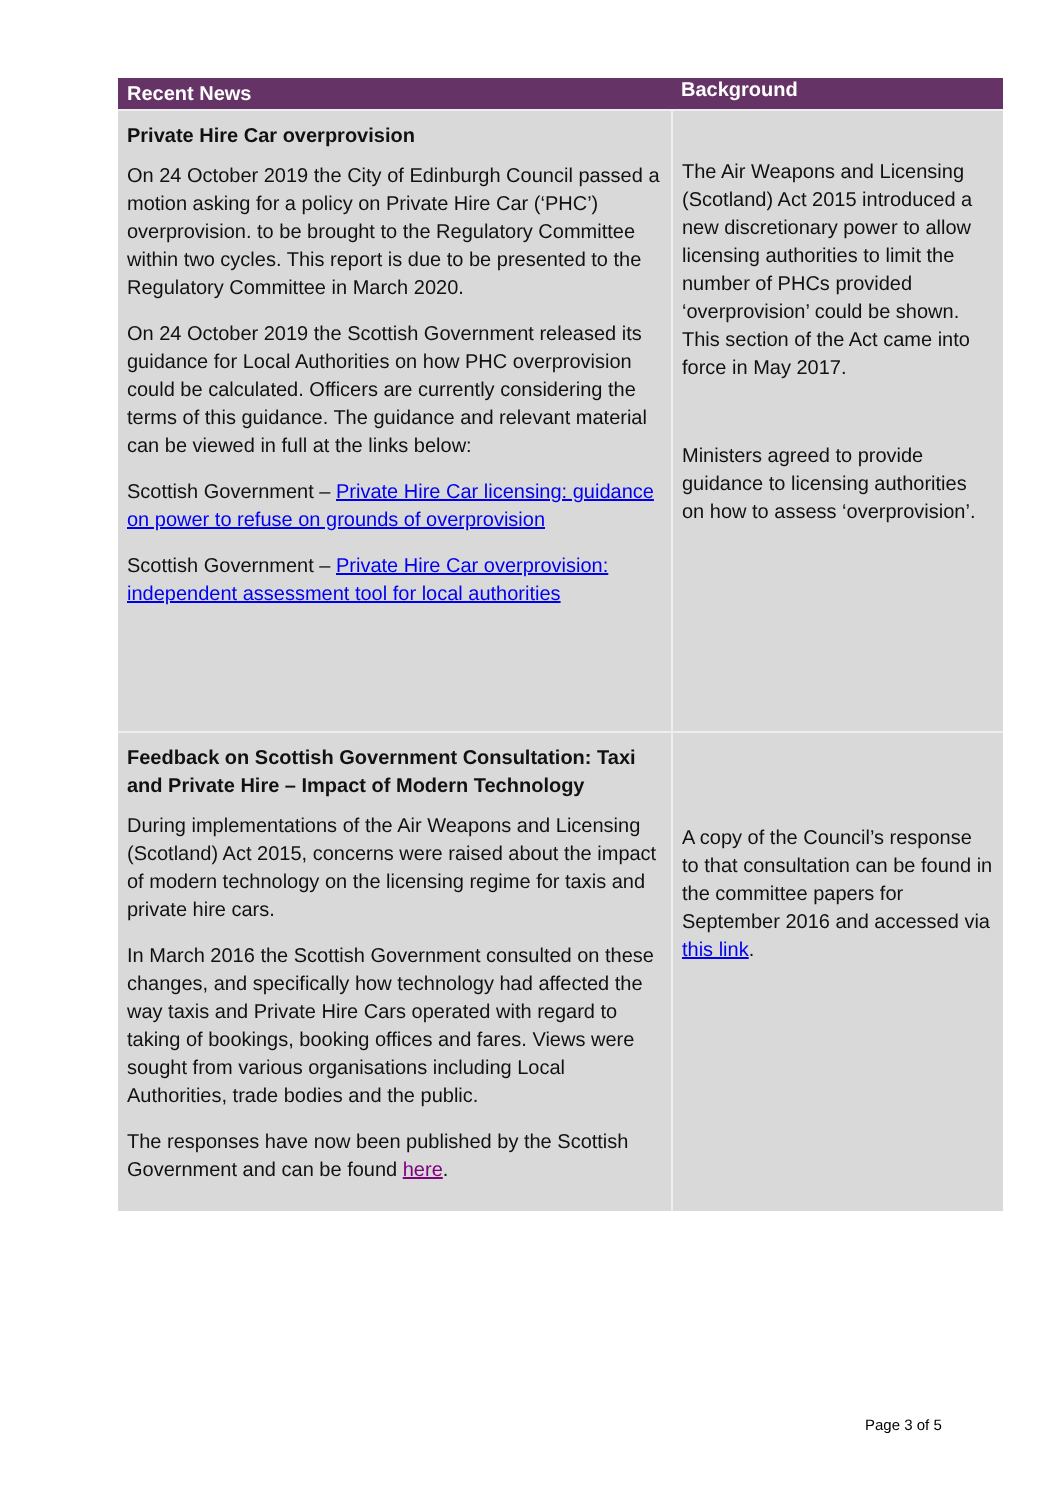| Recent News | Background |
| --- | --- |
| Private Hire Car overprovision On 24 October 2019 the City of Edinburgh Council passed a motion asking for a policy on Private Hire Car (‘PHC’) overprovision. to be brought to the Regulatory Committee within two cycles. This report is due to be presented to the Regulatory Committee in March 2020. On 24 October 2019 the Scottish Government released its guidance for Local Authorities on how PHC overprovision could be calculated. Officers are currently considering the terms of this guidance. The guidance and relevant material can be viewed in full at the links below: Scottish Government – Private Hire Car licensing: guidance on power to refuse on grounds of overprovision Scottish Government – Private Hire Car overprovision: independent assessment tool for local authorities | The Air Weapons and Licensing (Scotland) Act 2015 introduced a new discretionary power to allow licensing authorities to limit the number of PHCs provided ‘overprovision’ could be shown. This section of the Act came into force in May 2017. Ministers agreed to provide guidance to licensing authorities on how to assess ‘overprovision’. |
| Feedback on Scottish Government Consultation: Taxi and Private Hire – Impact of Modern Technology During implementations of the Air Weapons and Licensing (Scotland) Act 2015, concerns were raised about the impact of modern technology on the licensing regime for taxis and private hire cars. In March 2016 the Scottish Government consulted on these changes, and specifically how technology had affected the way taxis and Private Hire Cars operated with regard to taking of bookings, booking offices and fares. Views were sought from various organisations including Local Authorities, trade bodies and the public. The responses have now been published by the Scottish Government and can be found here . | A copy of the Council’s response to that consultation can be found in the committee papers for September 2016 and accessed via this link . |
Page 3 of 5